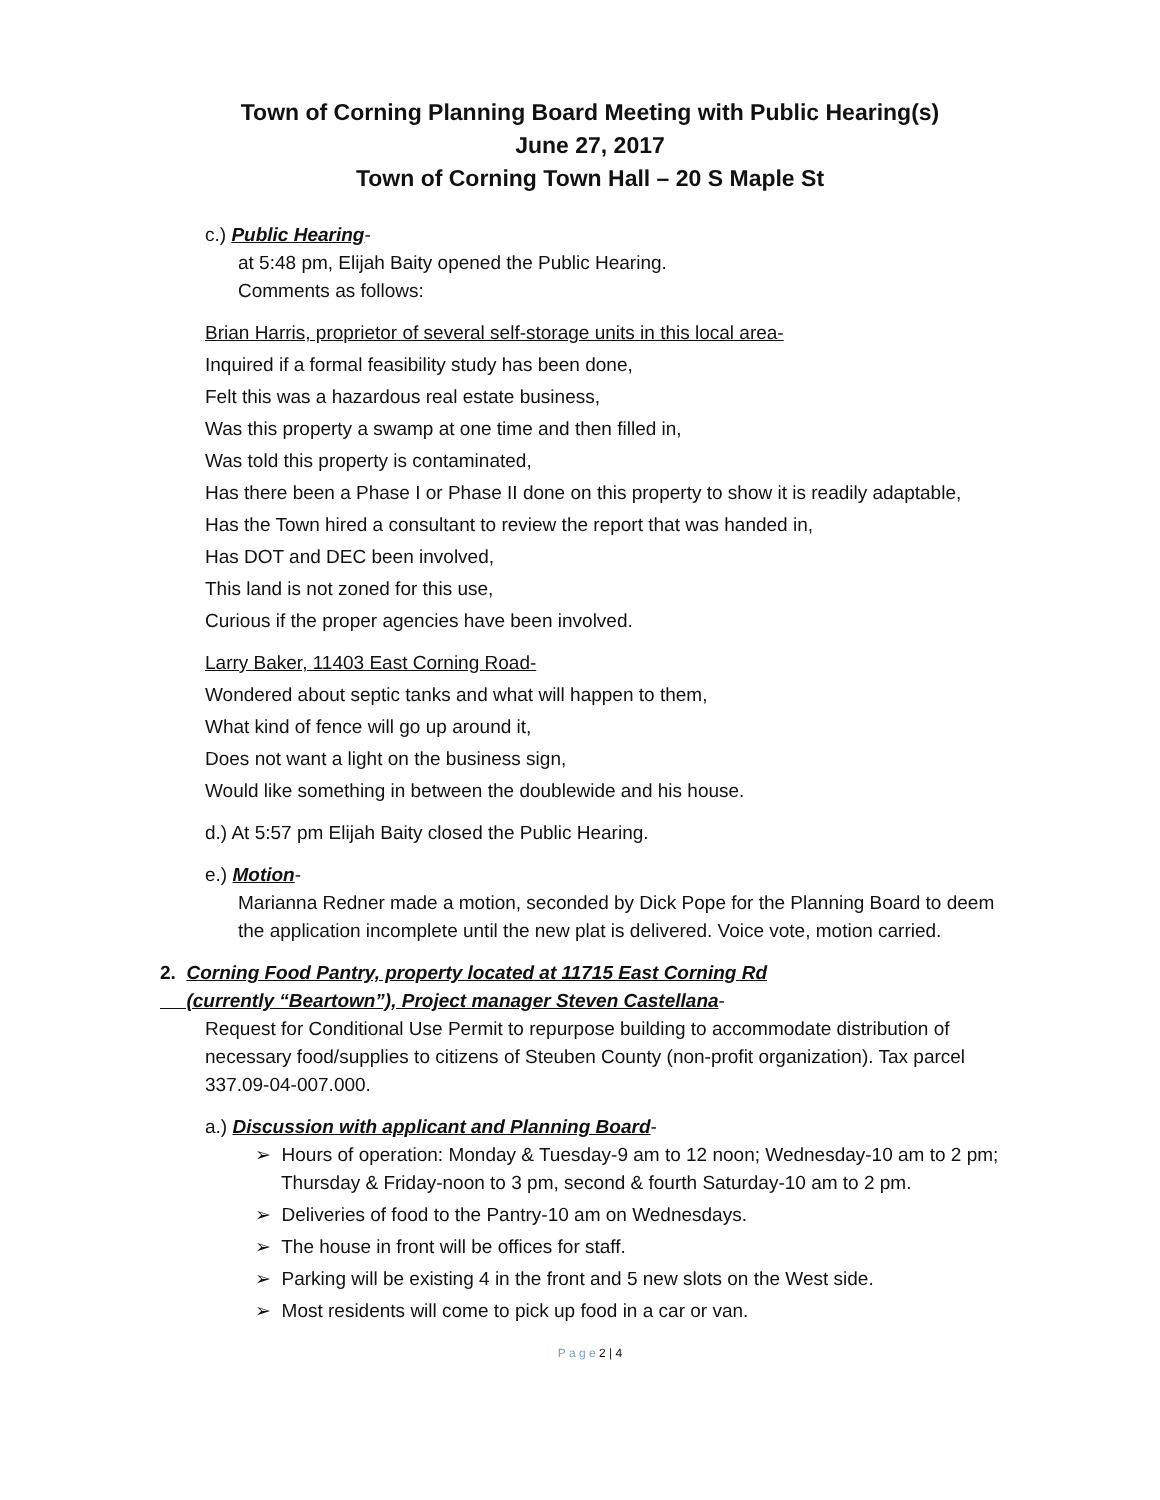Town of Corning Planning Board Meeting with Public Hearing(s)
June 27, 2017
Town of Corning Town Hall – 20 S Maple St
c.) Public Hearing-
at 5:48 pm, Elijah Baity opened the Public Hearing.
Comments as follows:
Brian Harris, proprietor of several self-storage units in this local area-
Inquired if a formal feasibility study has been done,
Felt this was a hazardous real estate business,
Was this property a swamp at one time and then filled in,
Was told this property is contaminated,
Has there been a Phase I or Phase II done on this property to show it is readily adaptable,
Has the Town hired a consultant to review the report that was handed in,
Has DOT and DEC been involved,
This land is not zoned for this use,
Curious if the proper agencies have been involved.
Larry Baker, 11403 East Corning Road-
Wondered about septic tanks and what will happen to them,
What kind of fence will go up around it,
Does not want a light on the business sign,
Would like something in between the doublewide and his house.
d.) At 5:57 pm Elijah Baity closed the Public Hearing.
e.) Motion-
Marianna Redner made a motion, seconded by Dick Pope for the Planning Board to deem the application incomplete until the new plat is delivered. Voice vote, motion carried.
2. Corning Food Pantry, property located at 11715 East Corning Rd
(currently “Beartown”), Project manager Steven Castellana-
Request for Conditional Use Permit to repurpose building to accommodate distribution of necessary food/supplies to citizens of Steuben County (non-profit organization). Tax parcel 337.09-04-007.000.
a.) Discussion with applicant and Planning Board-
➢ Hours of operation: Monday & Tuesday-9 am to 12 noon; Wednesday-10 am to 2 pm; Thursday & Friday-noon to 3 pm, second & fourth Saturday-10 am to 2 pm.
➢ Deliveries of food to the Pantry-10 am on Wednesdays.
➢ The house in front will be offices for staff.
➢ Parking will be existing 4 in the front and 5 new slots on the West side.
➢ Most residents will come to pick up food in a car or van.
P a g e 2 | 4